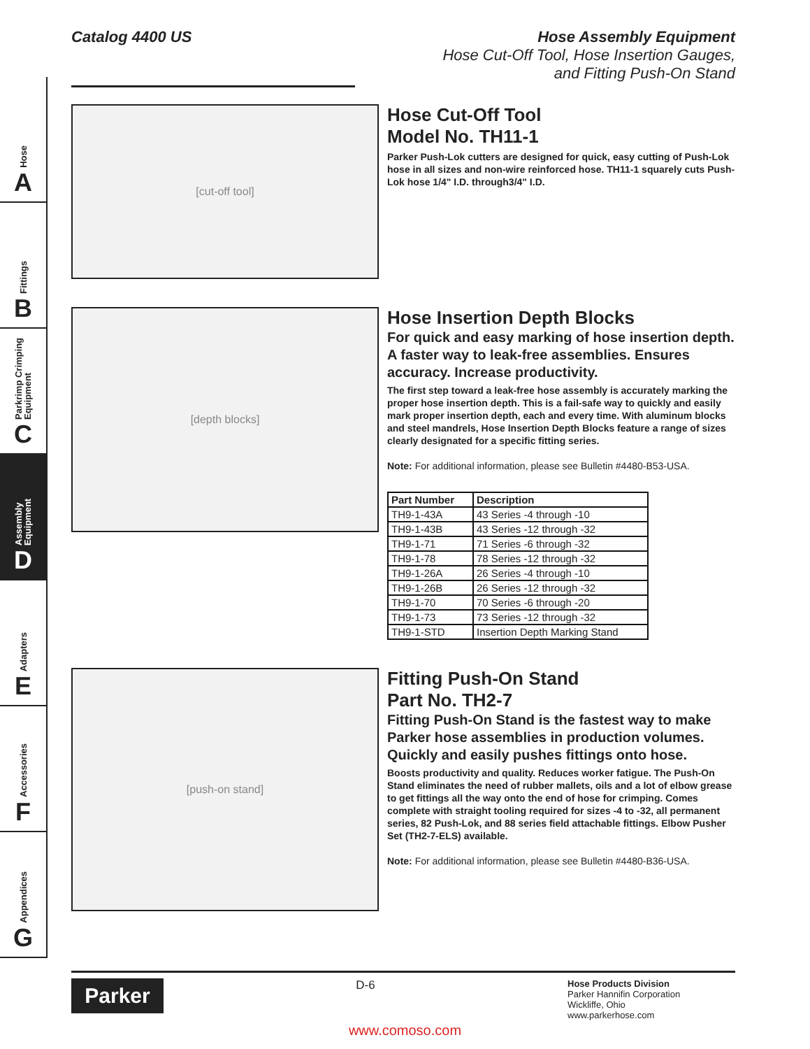Hose
A
Fittings
B
Parkrimp Crimping Equipment
C
Assembly Equipment
D
Adapters
E
Accessories
F
Appendices
G
Catalog 4400 US Hose Assembly Equipment
Hose Cut-Off Tool, Hose Insertion Gauges,
and Fitting Push-On Stand
[cut-off tool]
Hose Cut-Off Tool
Model No. TH11-1
Parker Push-Lok cutters are designed for quick, easy cutting of Push-Lok hose in all sizes and non-wire reinforced hose. TH11-1 squarely cuts Push-Lok hose 1/4" I.D. through3/4" I.D.
[depth blocks]
Hose Insertion Depth Blocks
For quick and easy marking of hose insertion depth. A faster way to leak-free assemblies. Ensures accuracy. Increase productivity.
The first step toward a leak-free hose assembly is accurately marking the proper hose insertion depth. This is a fail-safe way to quickly and easily mark proper insertion depth, each and every time. With aluminum blocks and steel mandrels, Hose Insertion Depth Blocks feature a range of sizes clearly designated for a specific fitting series.
Note: For additional information, please see Bulletin #4480-B53-USA.
| Part Number | Description |
| --- | --- |
| TH9-1-43A | 43 Series -4 through -10 |
| TH9-1-43B | 43 Series -12 through -32 |
| TH9-1-71 | 71 Series -6 through -32 |
| TH9-1-78 | 78 Series -12 through -32 |
| TH9-1-26A | 26 Series -4 through -10 |
| TH9-1-26B | 26 Series -12 through -32 |
| TH9-1-70 | 70 Series -6 through -20 |
| TH9-1-73 | 73 Series -12 through -32 |
| TH9-1-STD | Insertion Depth Marking Stand |
[push-on stand]
Fitting Push-On Stand
Part No. TH2-7
Fitting Push-On Stand is the fastest way to make Parker hose assemblies in production volumes. Quickly and easily pushes fittings onto hose.
Boosts productivity and quality. Reduces worker fatigue. The Push-On Stand eliminates the need of rubber mallets, oils and a lot of elbow grease to get fittings all the way onto the end of hose for crimping. Comes complete with straight tooling required for sizes -4 to -32, all permanent series, 82 Push-Lok, and 88 series field attachable fittings. Elbow Pusher Set (TH2-7-ELS) available.
Note: For additional information, please see Bulletin #4480-B36-USA.
Parker
D-6
Hose Products Division
Parker Hannifin Corporation
Wickliffe, Ohio
www.parkerhose.com
www.comoso.com